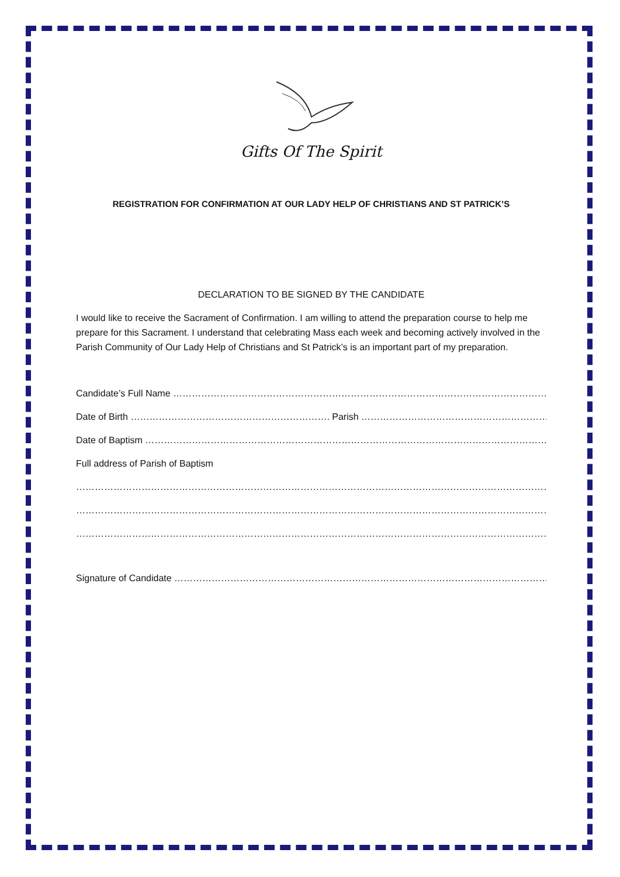Gifts Of The Spirit
REGISTRATION FOR CONFIRMATION AT OUR LADY HELP OF CHRISTIANS AND ST PATRICK’S
DECLARATION TO BE SIGNED BY THE CANDIDATE
I would like to receive the Sacrament of Confirmation. I am willing to attend the preparation course to help me prepare for this Sacrament. I understand that celebrating Mass each week and becoming actively involved in the Parish Community of Our Lady Help of Christians and St Patrick’s is an important part of my preparation.
Candidate’s Full Name ……………………………………………………………………………………………………………………..
Date of Birth ………………………………………………………. Parish …………………………………………………………………..
Date of Baptism …………………………………………………………………………………………………………………………….
Full address of Parish of Baptism
……………………………………………………………………………………………………………………………………………
……………………………………………………………………………………………………………………………………………..
……………………………………………………………………………………………………………………………………………..
Signature of Candidate …………………………………………………………………………………………………………….